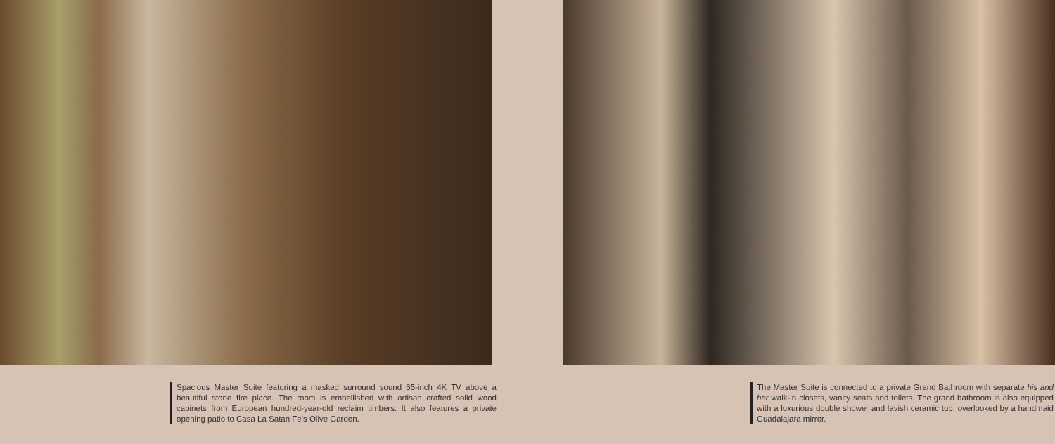Spacious Master Suite featuring a masked surround sound 65-inch 4K TV above a beautiful stone fire place. The room is embellished with artisan crafted solid wood cabinets from European hundred-year-old reclaim timbers. It also features a private opening patio to Casa La Satan Fe's Olive Garden.
The Master Suite is connected to a private Grand Bathroom with separate his and her walk-in closets, vanity seats and toilets. The grand bathroom is also equipped with a luxurious double shower and lavish ceramic tub, overlooked by a handmaid Guadalajara mirror.